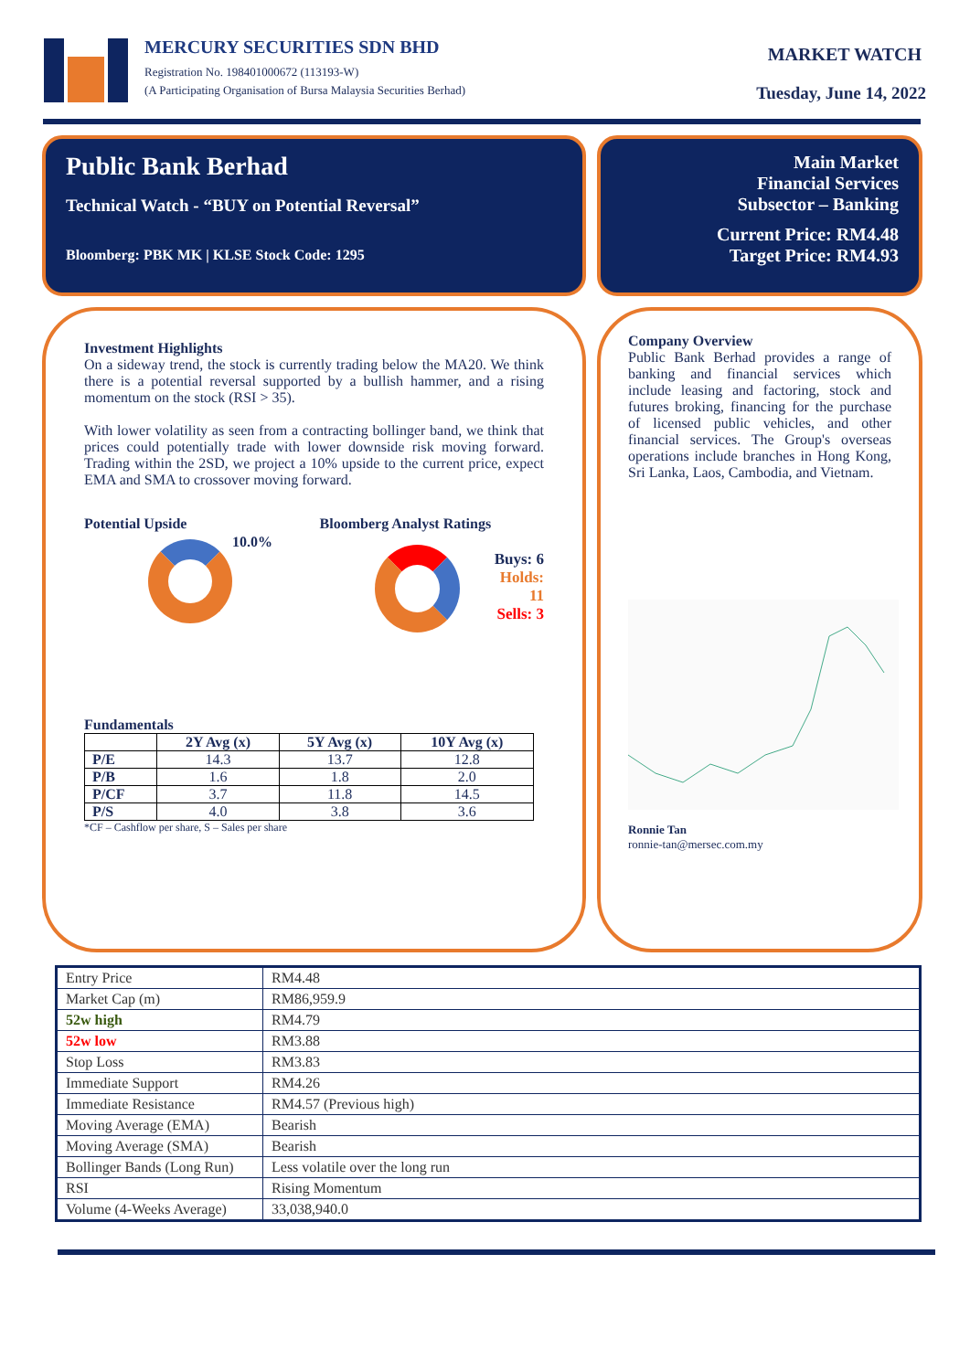MERCURY SECURITIES SDN BHD
Registration No. 198401000672 (113193-W)
(A Participating Organisation of Bursa Malaysia Securities Berhad)
MARKET WATCH
Tuesday, June 14, 2022
Public Bank Berhad
Technical Watch - “BUY on Potential Reversal”
Bloomberg: PBK MK | KLSE Stock Code: 1295
Main Market
Financial Services
Subsector – Banking
Current Price: RM4.48
Target Price: RM4.93
Investment Highlights
On a sideway trend, the stock is currently trading below the MA20. We think there is a potential reversal supported by a bullish hammer, and a rising momentum on the stock (RSI > 35).
With lower volatility as seen from a contracting bollinger band, we think that prices could potentially trade with lower downside risk moving forward. Trading within the 2SD, we project a 10% upside to the current price, expect EMA and SMA to crossover moving forward.
Potential Upside
10.0%
Bloomberg Analyst Ratings
Buys: 6
Holds: 11
Sells: 3
Fundamentals
| | 2Y Avg (x) | 5Y Avg (x) | 10Y Avg (x) |
| --- | --- | --- | --- |
| P/E | 14.3 | 13.7 | 12.8 |
| P/B | 1.6 | 1.8 | 2.0 |
| P/CF | 3.7 | 11.8 | 14.5 |
| P/S | 4.0 | 3.8 | 3.6 |
*CF – Cashflow per share, S – Sales per share
Company Overview
Public Bank Berhad provides a range of banking and financial services which include leasing and factoring, stock and futures broking, financing for the purchase of licensed public vehicles, and other financial services. The Group's overseas operations include branches in Hong Kong, Sri Lanka, Laos, Cambodia, and Vietnam.
Ronnie Tan
ronnie-tan@mersec.com.my
| Entry Price | RM4.48 |
| Market Cap (m) | RM86,959.9 |
| 52w high | RM4.79 |
| 52w low | RM3.88 |
| Stop Loss | RM3.83 |
| Immediate Support | RM4.26 |
| Immediate Resistance | RM4.57 (Previous high) |
| Moving Average (EMA) | Bearish |
| Moving Average (SMA) | Bearish |
| Bollinger Bands (Long Run) | Less volatile over the long run |
| RSI | Rising Momentum |
| Volume (4-Weeks Average) | 33,038,940.0 |